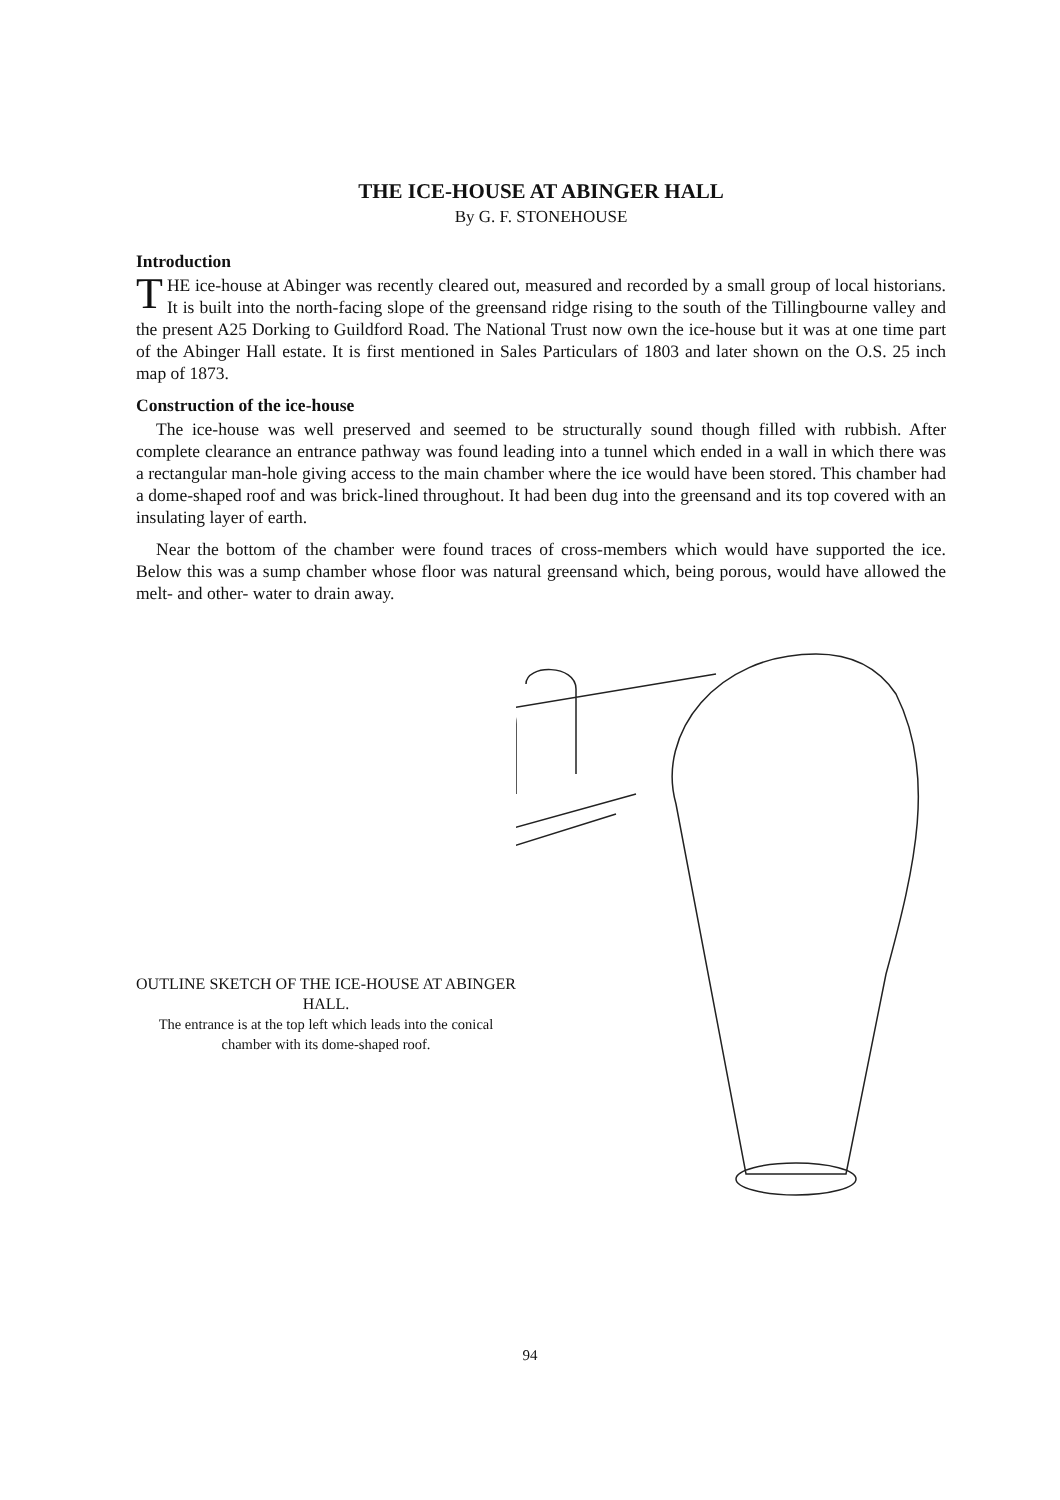THE ICE-HOUSE AT ABINGER HALL
By G. F. STONEHOUSE
Introduction
THE ice-house at Abinger was recently cleared out, measured and recorded by a small group of local historians. It is built into the north-facing slope of the greensand ridge rising to the south of the Tillingbourne valley and the present A25 Dorking to Guildford Road. The National Trust now own the ice-house but it was at one time part of the Abinger Hall estate. It is first mentioned in Sales Particulars of 1803 and later shown on the O.S. 25 inch map of 1873.
Construction of the ice-house
The ice-house was well preserved and seemed to be structurally sound though filled with rubbish. After complete clearance an entrance pathway was found leading into a tunnel which ended in a wall in which there was a rectangular man-hole giving access to the main chamber where the ice would have been stored. This chamber had a dome-shaped roof and was brick-lined throughout. It had been dug into the greensand and its top covered with an insulating layer of earth.
Near the bottom of the chamber were found traces of cross-members which would have supported the ice. Below this was a sump chamber whose floor was natural greensand which, being porous, would have allowed the melt- and other- water to drain away.
OUTLINE SKETCH OF THE ICE-HOUSE AT ABINGER HALL.
The entrance is at the top left which leads into the conical chamber with its dome-shaped roof.
94